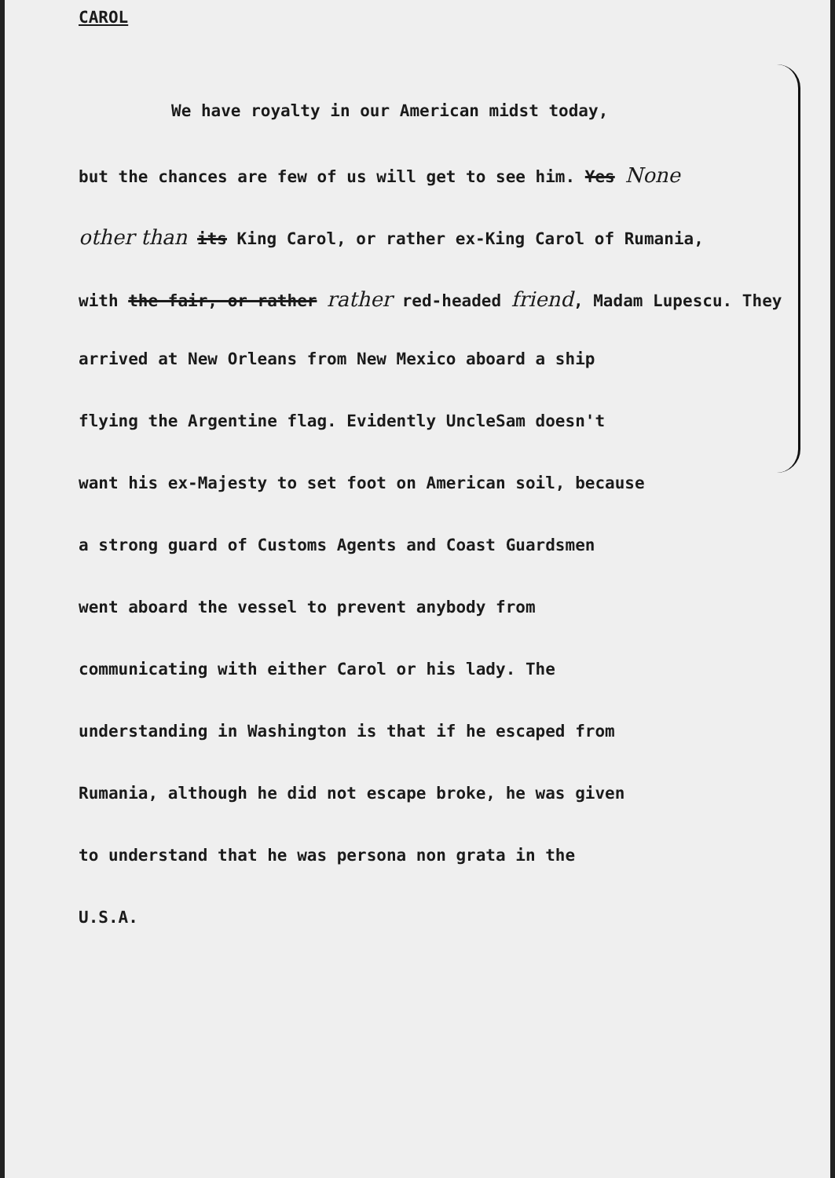CAROL
We have royalty in our American midst today,
but the chances are few of us will get to see him. Yes None
other than its King Carol, or rather ex-King Carol of Rumania,
with the fair, or rather rather red-headed friend, Madam Lupescu. They
arrived at New Orleans from New Mexico aboard a ship
flying the Argentine flag. Evidently UncleSam doesn't
want his ex-Majesty to set foot on American soil, because
a strong guard of Customs Agents and Coast Guardsmen
went aboard the vessel to prevent anybody from
communicating with either Carol or his lady. The
understanding in Washington is that if he escaped from
Rumania, although he did not escape broke, he was given
to understand that he was persona non grata in the
U.S.A.